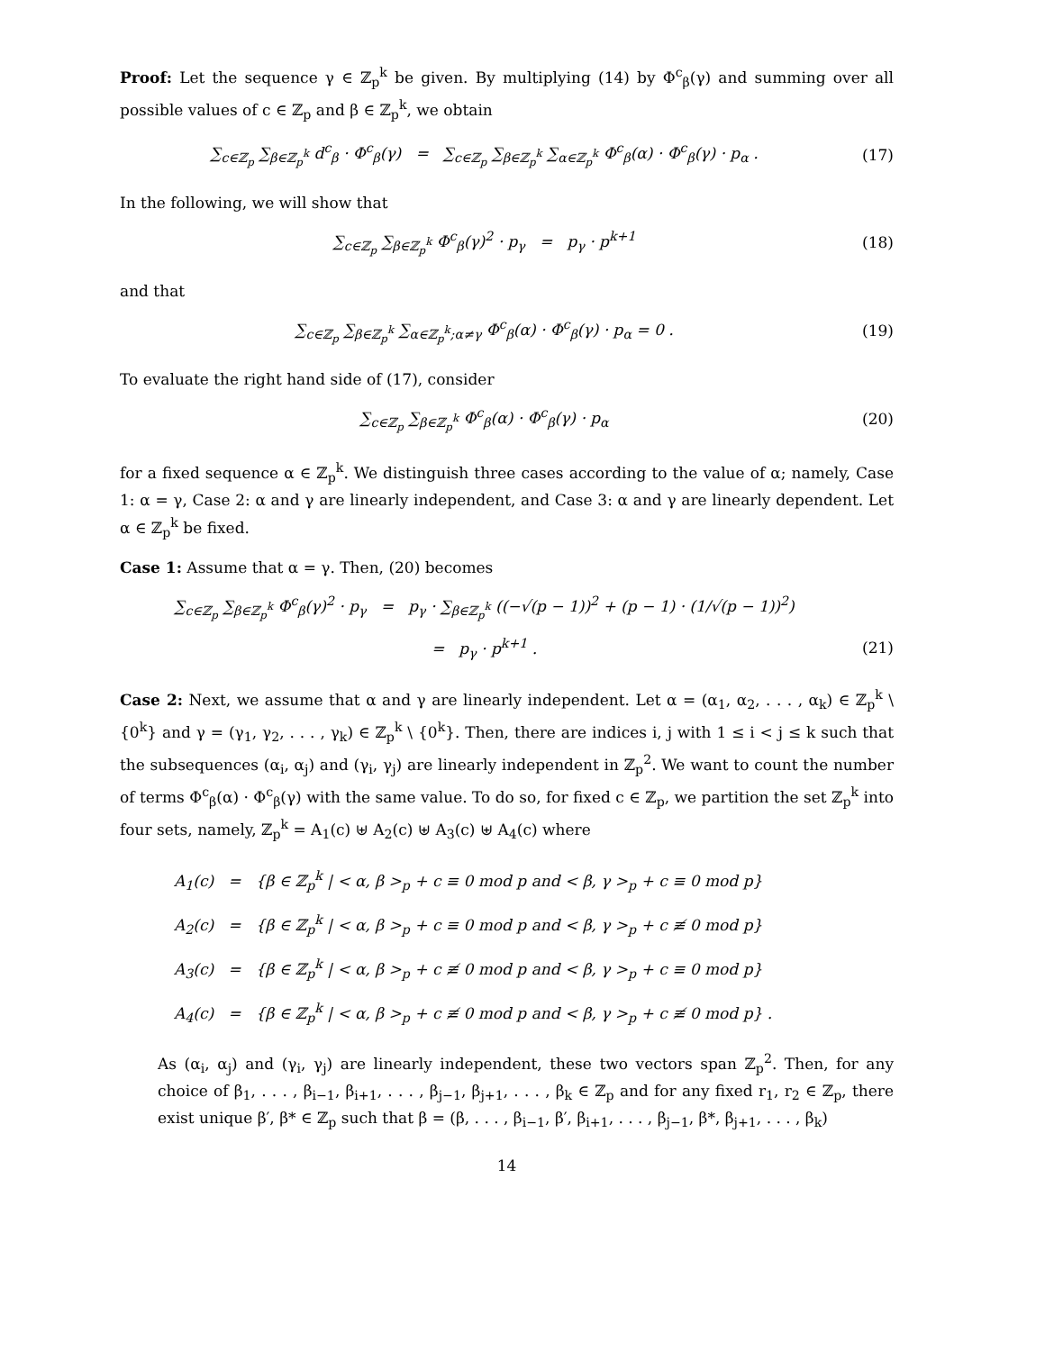Proof: Let the sequence γ ∈ ℤ<sub>p</sub><sup>k</sup> be given. By multiplying (14) by Φ<sup>c</sup><sub>β</sub>(γ) and summing over all possible values of c ∈ ℤ<sub>p</sub> and β ∈ ℤ<sub>p</sub><sup>k</sup>, we obtain
∑<sub>c∈ℤ<sub>p</sub></sub> ∑<sub>β∈ℤ<sub>p</sub><sup>k</sup></sub> d<sup>c</sup><sub>β</sub> · Φ<sup>c</sup><sub>β</sub>(γ) = ∑<sub>c∈ℤ<sub>p</sub></sub> ∑<sub>β∈ℤ<sub>p</sub><sup>k</sup></sub> ∑<sub>α∈ℤ<sub>p</sub><sup>k</sup></sub> Φ<sup>c</sup><sub>β</sub>(α) · Φ<sup>c</sup><sub>β</sub>(γ) · p<sub>α</sub> .
(17)
In the following, we will show that
∑<sub>c∈ℤ<sub>p</sub></sub> ∑<sub>β∈ℤ<sub>p</sub><sup>k</sup></sub> Φ<sup>c</sup><sub>β</sub>(γ)<sup>2</sup> · p<sub>γ</sub> = p<sub>γ</sub> · p<sup>k+1</sup>
(18)
and that
∑<sub>c∈ℤ<sub>p</sub></sub> ∑<sub>β∈ℤ<sub>p</sub><sup>k</sup></sub> ∑<sub>α∈ℤ<sub>p</sub><sup>k</sup>;α≠γ</sub> Φ<sup>c</sup><sub>β</sub>(α) · Φ<sup>c</sup><sub>β</sub>(γ) · p<sub>α</sub> = 0 .
(19)
To evaluate the right hand side of (17), consider
∑<sub>c∈ℤ<sub>p</sub></sub> ∑<sub>β∈ℤ<sub>p</sub><sup>k</sup></sub> Φ<sup>c</sup><sub>β</sub>(α) · Φ<sup>c</sup><sub>β</sub>(γ) · p<sub>α</sub>
(20)
for a fixed sequence α ∈ ℤ<sub>p</sub><sup>k</sup>. We distinguish three cases according to the value of α; namely, Case 1: α = γ, Case 2: α and γ are linearly independent, and Case 3: α and γ are linearly dependent. Let α ∈ ℤ<sub>p</sub><sup>k</sup> be fixed.
Case 1: Assume that α = γ. Then, (20) becomes
∑<sub>c∈ℤ<sub>p</sub></sub> ∑<sub>β∈ℤ<sub>p</sub><sup>k</sup></sub> Φ<sup>c</sup><sub>β</sub>(γ)<sup>2</sup> · p<sub>γ</sub> = p<sub>γ</sub> · ∑<sub>β∈ℤ<sub>p</sub><sup>k</sup></sub> ((−√(p − 1))<sup>2</sup> + (p − 1) · (1/√(p − 1))<sup>2</sup>)
= p<sub>γ</sub> · p<sup>k+1</sup> . (21)
Case 2: Next, we assume that α and γ are linearly independent. Let α = (α<sub>1</sub>, α<sub>2</sub>, . . . , α<sub>k</sub>) ∈ ℤ<sub>p</sub><sup>k</sup> \ {0<sup>k</sup>} and γ = (γ<sub>1</sub>, γ<sub>2</sub>, . . . , γ<sub>k</sub>) ∈ ℤ<sub>p</sub><sup>k</sup> \ {0<sup>k</sup>}. Then, there are indices i, j with 1 ≤ i < j ≤ k such that the subsequences (α<sub>i</sub>, α<sub>j</sub>) and (γ<sub>i</sub>, γ<sub>j</sub>) are linearly independent in ℤ<sub>p</sub><sup>2</sup>. We want to count the number of terms Φ<sup>c</sup><sub>β</sub>(α) · Φ<sup>c</sup><sub>β</sub>(γ) with the same value. To do so, for fixed c ∈ ℤ<sub>p</sub>, we partition the set ℤ<sub>p</sub><sup>k</sup> into four sets, namely, ℤ<sub>p</sub><sup>k</sup> = A<sub>1</sub>(c) ⊎ A<sub>2</sub>(c) ⊎ A<sub>3</sub>(c) ⊎ A<sub>4</sub>(c) where
A<sub>1</sub>(c) = {β ∈ ℤ<sub>p</sub><sup>k</sup> | < α, β ><sub>p</sub> + c ≡ 0 mod p and < β, γ ><sub>p</sub> + c ≡ 0 mod p}
A<sub>2</sub>(c) = {β ∈ ℤ<sub>p</sub><sup>k</sup> | < α, β ><sub>p</sub> + c ≡ 0 mod p and < β, γ ><sub>p</sub> + c ≢ 0 mod p}
A<sub>3</sub>(c) = {β ∈ ℤ<sub>p</sub><sup>k</sup> | < α, β ><sub>p</sub> + c ≢ 0 mod p and < β, γ ><sub>p</sub> + c ≡ 0 mod p}
A<sub>4</sub>(c) = {β ∈ ℤ<sub>p</sub><sup>k</sup> | < α, β ><sub>p</sub> + c ≢ 0 mod p and < β, γ ><sub>p</sub> + c ≢ 0 mod p} .
As (α<sub>i</sub>, α<sub>j</sub>) and (γ<sub>i</sub>, γ<sub>j</sub>) are linearly independent, these two vectors span ℤ<sub>p</sub><sup>2</sup>. Then, for any choice of β<sub>1</sub>, . . . , β<sub>i−1</sub>, β<sub>i+1</sub>, . . . , β<sub>j−1</sub>, β<sub>j+1</sub>, . . . , β<sub>k</sub> ∈ ℤ<sub>p</sub> and for any fixed r<sub>1</sub>, r<sub>2</sub> ∈ ℤ<sub>p</sub>, there exist unique β′, β* ∈ ℤ<sub>p</sub> such that β = (β, . . . , β<sub>i−1</sub>, β′, β<sub>i+1</sub>, . . . , β<sub>j−1</sub>, β*, β<sub>j+1</sub>, . . . , β<sub>k</sub>)
14